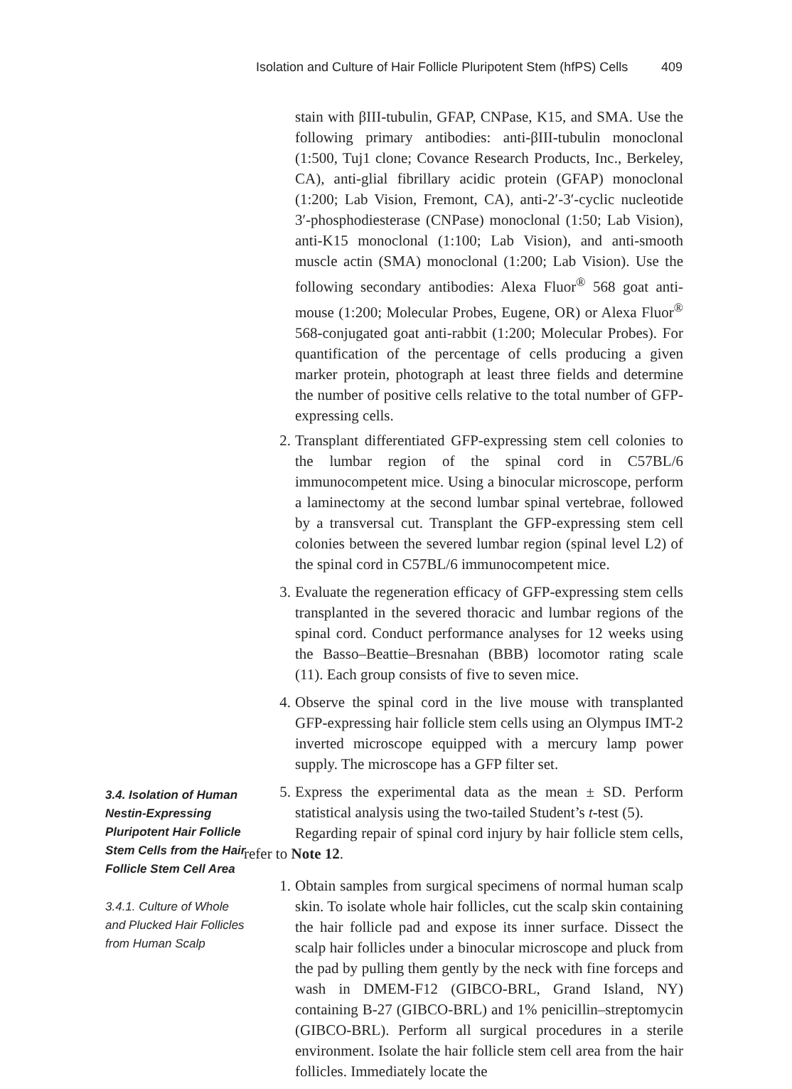Isolation and Culture of Hair Follicle Pluripotent Stem (hfPS) Cells 409
stain with βIII-tubulin, GFAP, CNPase, K15, and SMA. Use the following primary antibodies: anti-βIII-tubulin monoclonal (1:500, Tuj1 clone; Covance Research Products, Inc., Berkeley, CA), anti-glial fibrillary acidic protein (GFAP) monoclonal (1:200; Lab Vision, Fremont, CA), anti-2′-3′-cyclic nucleotide 3′-phosphodiesterase (CNPase) monoclonal (1:50; Lab Vision), anti-K15 monoclonal (1:100; Lab Vision), and anti-smooth muscle actin (SMA) monoclonal (1:200; Lab Vision). Use the following secondary antibodies: Alexa Fluor<sup>®</sup> 568 goat anti-mouse (1:200; Molecular Probes, Eugene, OR) or Alexa Fluor<sup>®</sup> 568-conjugated goat anti-rabbit (1:200; Molecular Probes). For quantification of the percentage of cells producing a given marker protein, photograph at least three fields and determine the number of positive cells relative to the total number of GFP-expressing cells.
2. Transplant differentiated GFP-expressing stem cell colonies to the lumbar region of the spinal cord in C57BL/6 immunocompetent mice. Using a binocular microscope, perform a laminectomy at the second lumbar spinal vertebrae, followed by a transversal cut. Transplant the GFP-expressing stem cell colonies between the severed lumbar region (spinal level L2) of the spinal cord in C57BL/6 immunocompetent mice.
3. Evaluate the regeneration efficacy of GFP-expressing stem cells transplanted in the severed thoracic and lumbar regions of the spinal cord. Conduct performance analyses for 12 weeks using the Basso–Beattie–Bresnahan (BBB) locomotor rating scale (11). Each group consists of five to seven mice.
4. Observe the spinal cord in the live mouse with transplanted GFP-expressing hair follicle stem cells using an Olympus IMT-2 inverted microscope equipped with a mercury lamp power supply. The microscope has a GFP filter set.
5. Express the experimental data as the mean ± SD. Perform statistical analysis using the two-tailed Student’s t-test (5).
Regarding repair of spinal cord injury by hair follicle stem cells, refer to Note 12.
1. Obtain samples from surgical specimens of normal human scalp skin. To isolate whole hair follicles, cut the scalp skin containing the hair follicle pad and expose its inner surface. Dissect the scalp hair follicles under a binocular microscope and pluck from the pad by pulling them gently by the neck with fine forceps and wash in DMEM-F12 (GIBCO-BRL, Grand Island, NY) containing B-27 (GIBCO-BRL) and 1% penicillin–streptomycin (GIBCO-BRL). Perform all surgical procedures in a sterile environment. Isolate the hair follicle stem cell area from the hair follicles. Immediately locate the
3.4. Isolation of Human Nestin-Expressing Pluripotent Hair Follicle Stem Cells from the Hair Follicle Stem Cell Area
3.4.1. Culture of Whole and Plucked Hair Follicles from Human Scalp